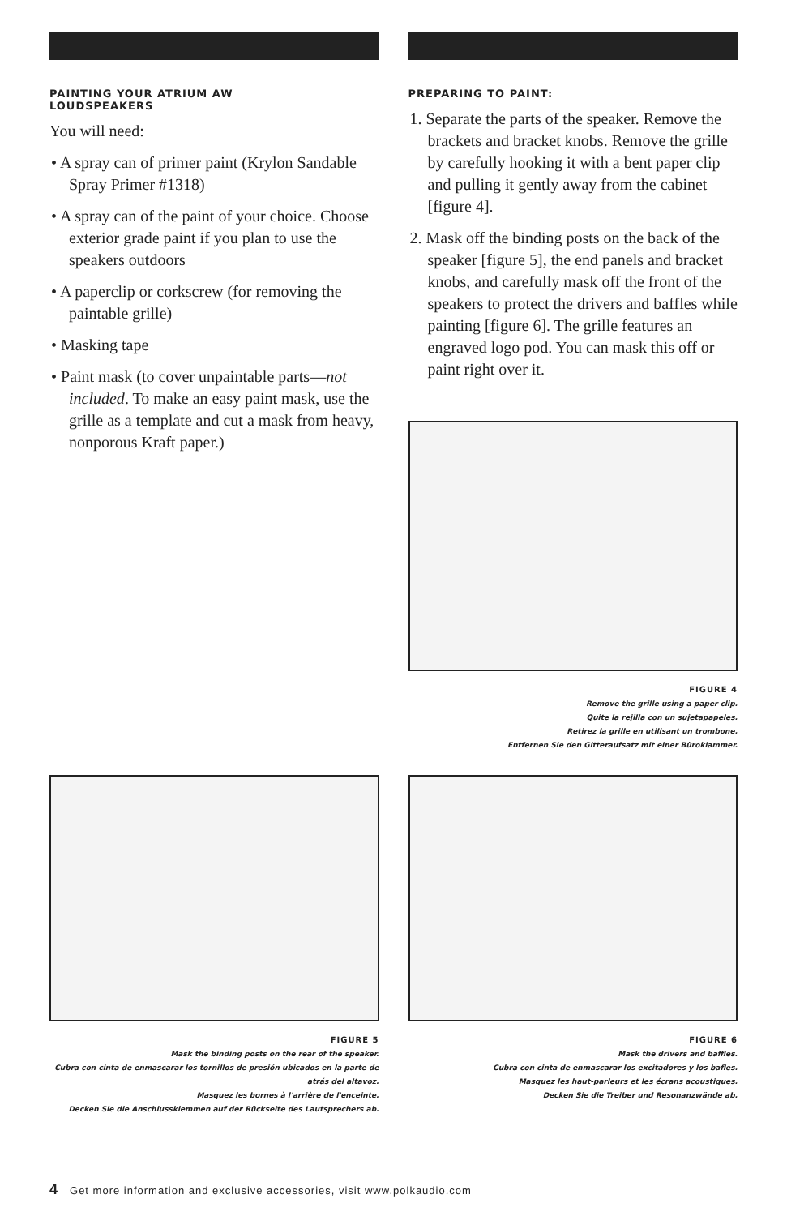PAINTING YOUR ATRIUM AW
LOUDSPEAKERS
You will need:
• A spray can of primer paint (Krylon Sandable Spray Primer #1318)
• A spray can of the paint of your choice. Choose exterior grade paint if you plan to use the speakers outdoors
• A paperclip or corkscrew (for removing the paintable grille)
• Masking tape
• Paint mask (to cover unpaintable parts—not included. To make an easy paint mask, use the grille as a template and cut a mask from heavy, nonporous Kraft paper.)
PREPARING TO PAINT:
1. Separate the parts of the speaker. Remove the brackets and bracket knobs. Remove the grille by carefully hooking it with a bent paper clip and pulling it gently away from the cabinet [figure 4].
2. Mask off the binding posts on the back of the speaker [figure 5], the end panels and bracket knobs, and carefully mask off the front of the speakers to protect the drivers and baffles while painting [figure 6]. The grille features an engraved logo pod. You can mask this off or paint right over it.
FIGURE 4
Remove the grille using a paper clip.
Quite la rejilla con un sujetapapeles.
Retirez la grille en utilisant un trombone.
Entfernen Sie den Gitteraufsatz mit einer Büroklammer.
FIGURE 5
Mask the binding posts on the rear of the speaker.
Cubra con cinta de enmascarar los tornillos de presión ubicados en la parte de atrás del altavoz.
Masquez les bornes à l'arrière de l'enceinte.
Decken Sie die Anschlussklemmen auf der Rückseite des Lautsprechers ab.
FIGURE 6
Mask the drivers and baffles.
Cubra con cinta de enmascarar los excitadores y los bafles.
Masquez les haut-parleurs et les écrans acoustiques.
Decken Sie die Treiber und Resonanzwände ab.
4 Get more information and exclusive accessories, visit www.polkaudio.com